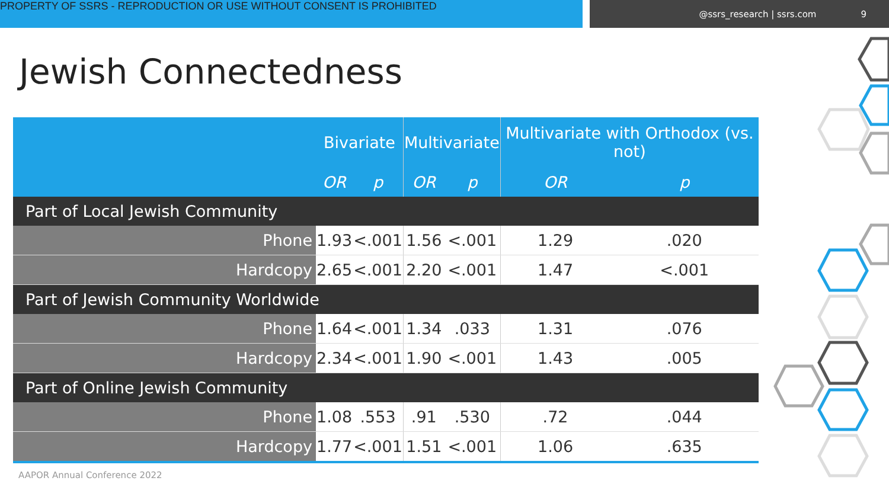PROPERTY OF SSRS - REPRODUCTION OR USE WITHOUT CONSENT IS PROHIBITED
@ssrs_research | ssrs.com 9
Jewish Connectedness
| | Bivariate | | Multivariate | | Multivariate with Orthodox (vs. not) | |
| --- | --- | --- | --- | --- | --- | --- |
| | OR | p | OR | p | OR | p |
| Part of Local Jewish Community | | | | | | |
| Phone | 1.93 | <.001 | 1.56 | <.001 | 1.29 | .020 |
| Hardcopy | 2.65 | <.001 | 2.20 | <.001 | 1.47 | <.001 |
| Part of Jewish Community Worldwide | | | | | | |
| Phone | 1.64 | <.001 | 1.34 | .033 | 1.31 | .076 |
| Hardcopy | 2.34 | <.001 | 1.90 | <.001 | 1.43 | .005 |
| Part of Online Jewish Community | | | | | | |
| Phone | 1.08 | .553 | .91 | .530 | .72 | .044 |
| Hardcopy | 1.77 | <.001 | 1.51 | <.001 | 1.06 | .635 |
AAPOR Annual Conference 2022